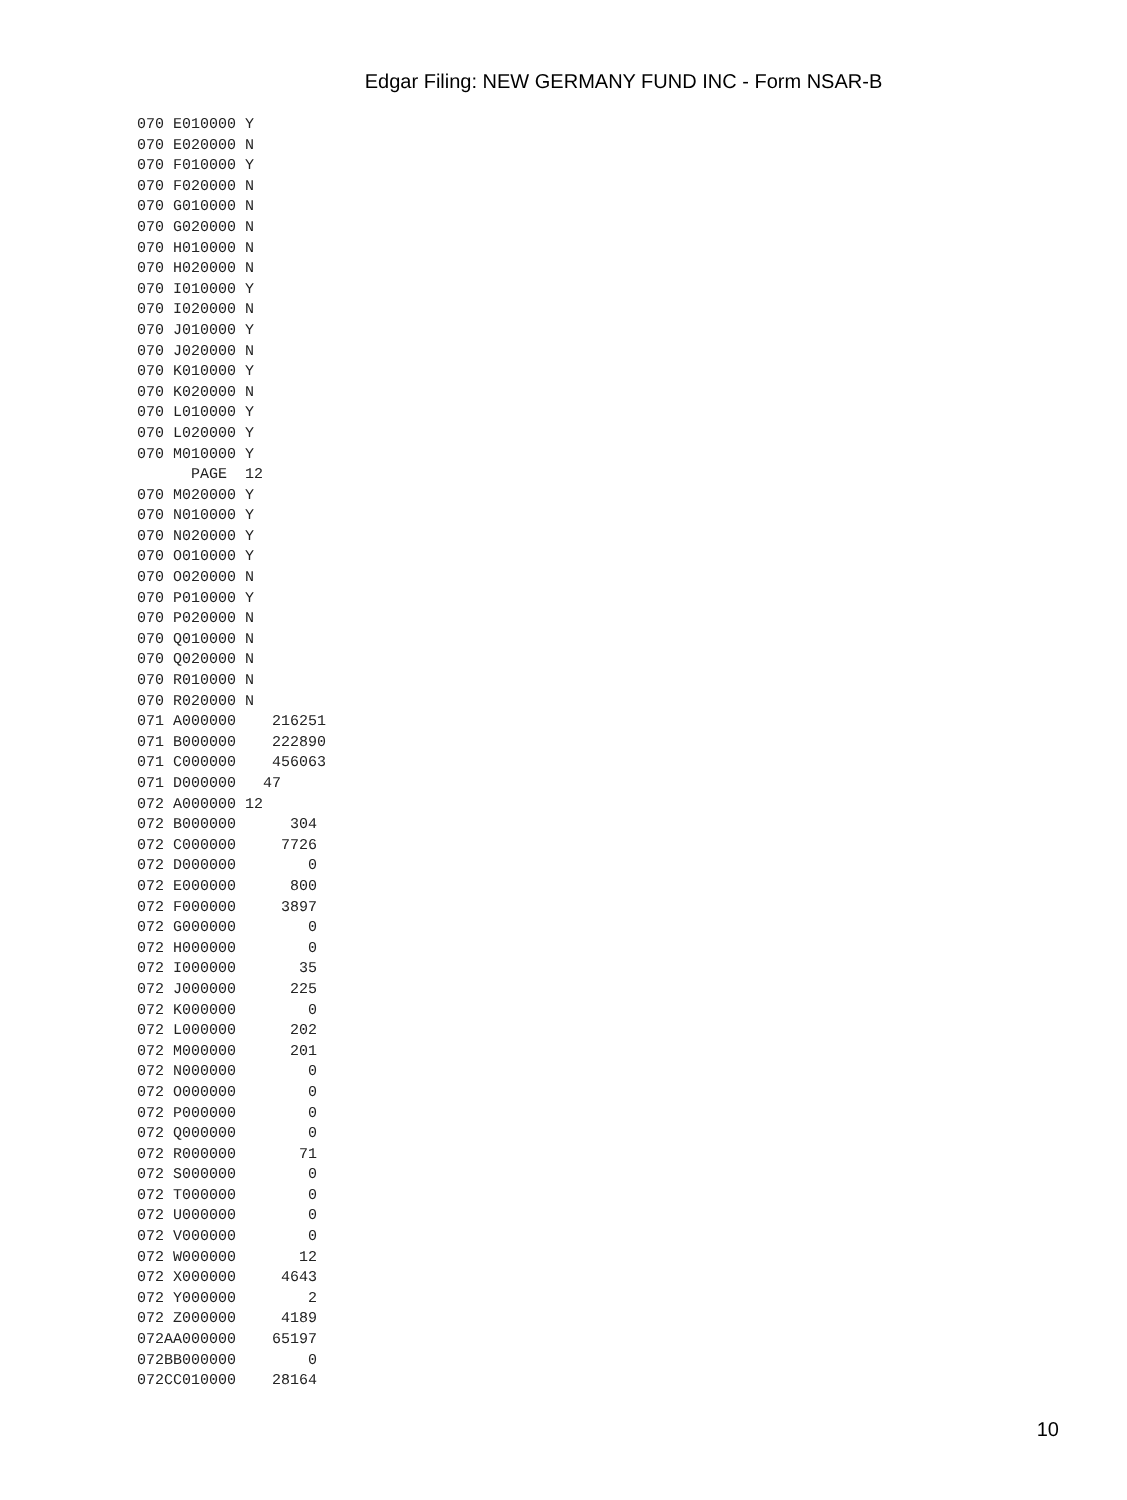Edgar Filing: NEW GERMANY FUND INC - Form NSAR-B
070 E010000 Y
070 E020000 N
070 F010000 Y
070 F020000 N
070 G010000 N
070 G020000 N
070 H010000 N
070 H020000 N
070 I010000 Y
070 I020000 N
070 J010000 Y
070 J020000 N
070 K010000 Y
070 K020000 N
070 L010000 Y
070 L020000 Y
070 M010000 Y
      PAGE  12
070 M020000 Y
070 N010000 Y
070 N020000 Y
070 O010000 Y
070 O020000 N
070 P010000 Y
070 P020000 N
070 Q010000 N
070 Q020000 N
070 R010000 N
070 R020000 N
071 A000000    216251
071 B000000    222890
071 C000000    456063
071 D000000   47
072 A000000 12
072 B000000      304
072 C000000     7726
072 D000000        0
072 E000000      800
072 F000000     3897
072 G000000        0
072 H000000        0
072 I000000       35
072 J000000      225
072 K000000        0
072 L000000      202
072 M000000      201
072 N000000        0
072 O000000        0
072 P000000        0
072 Q000000        0
072 R000000       71
072 S000000        0
072 T000000        0
072 U000000        0
072 V000000        0
072 W000000       12
072 X000000     4643
072 Y000000        2
072 Z000000     4189
072AA000000    65197
072BB000000        0
072CC010000    28164
10